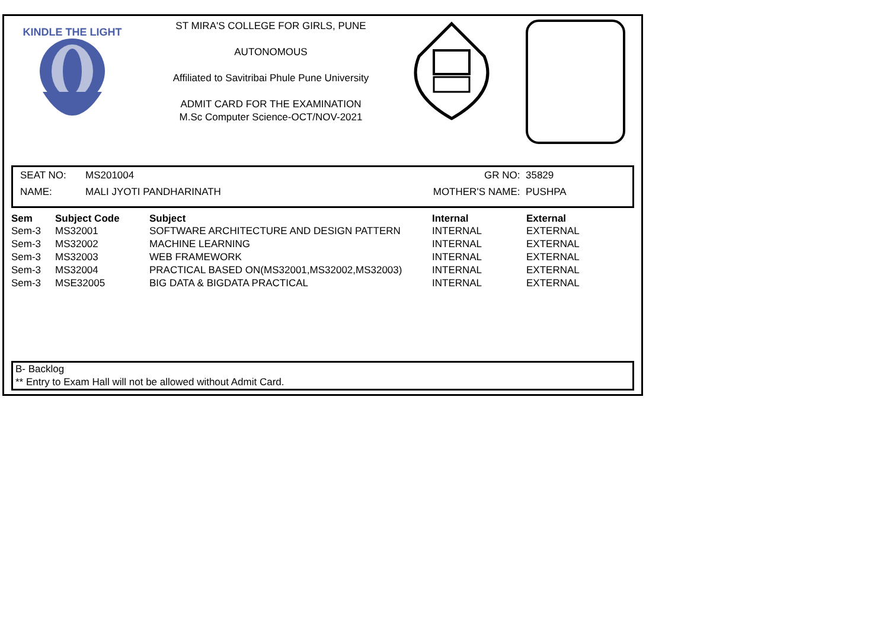KINDLE THE LIGHT
ST MIRA'S COLLEGE FOR GIRLS, PUNE
AUTONOMOUS
Affiliated to Savitribai Phule Pune University
ADMIT CARD FOR THE EXAMINATION
M.Sc Computer Science-OCT/NOV-2021
| SEAT NO: | MS201004 | GR NO: | 35829 |
| NAME: | MALI JYOTI PANDHARINATH | MOTHER'S NAME: | PUSHPA |
| Sem | Subject Code | Subject | Internal | External |
| --- | --- | --- | --- | --- |
| Sem-3 | MS32001 | SOFTWARE ARCHITECTURE AND DESIGN PATTERN | INTERNAL | EXTERNAL |
| Sem-3 | MS32002 | MACHINE LEARNING | INTERNAL | EXTERNAL |
| Sem-3 | MS32003 | WEB FRAMEWORK | INTERNAL | EXTERNAL |
| Sem-3 | MS32004 | PRACTICAL BASED ON(MS32001,MS32002,MS32003) | INTERNAL | EXTERNAL |
| Sem-3 | MSE32005 | BIG DATA & BIGDATA PRACTICAL | INTERNAL | EXTERNAL |
B- Backlog
** Entry to Exam Hall will not be allowed without Admit Card.